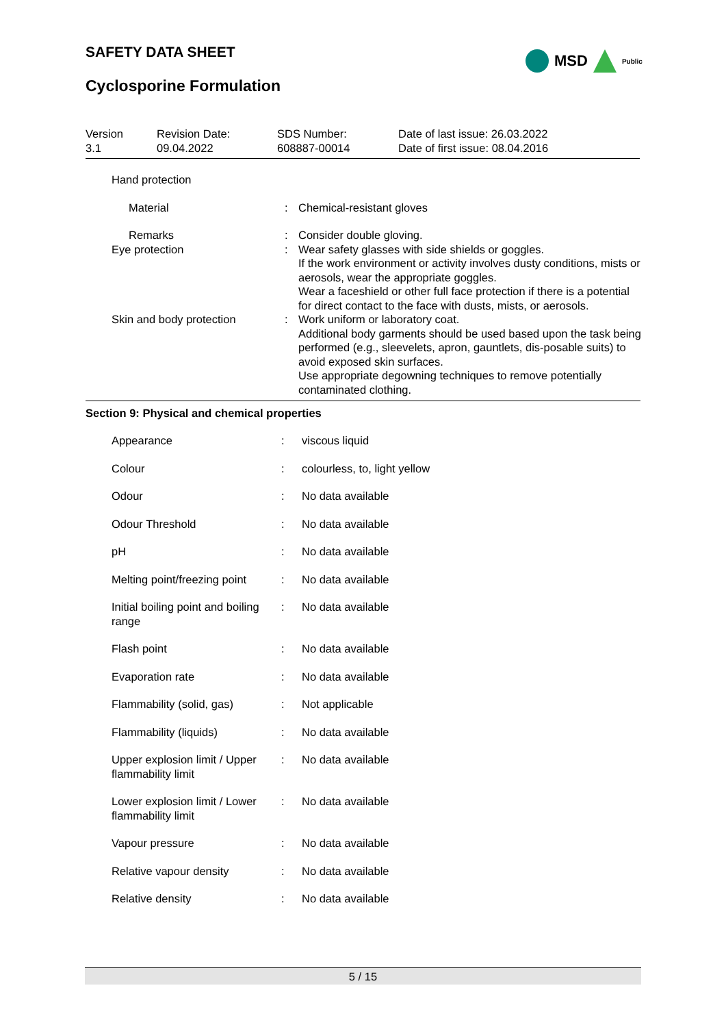MSD
Public
SAFETY DATA SHEET
Cyclosporine Formulation
| Version 3.1 | Revision Date: 09.04.2022 | SDS Number: 608887-00014 | Date of last issue: 26.03.2022 Date of first issue: 08.04.2016 |
| Hand protection | | |
| Material | : | Chemical-resistant gloves |
| Remarks | : | Consider double gloving. |
| Eye protection | : | Wear safety glasses with side shields or goggles. If the work environment or activity involves dusty conditions, mists or aerosols, wear the appropriate goggles. Wear a faceshield or other full face protection if there is a potential for direct contact to the face with dusts, mists, or aerosols. |
| Skin and body protection | : | Work uniform or laboratory coat. Additional body garments should be used based upon the task being performed (e.g., sleevelets, apron, gauntlets, dis-posable suits) to avoid exposed skin surfaces. Use appropriate degowning techniques to remove potentially contaminated clothing. |
Section 9: Physical and chemical properties
| Appearance | : | viscous liquid |
| Colour | : | colourless, to, light yellow |
| Odour | : | No data available |
| Odour Threshold | : | No data available |
| pH | : | No data available |
| Melting point/freezing point | : | No data available |
| Initial boiling point and boiling range | : | No data available |
| Flash point | : | No data available |
| Evaporation rate | : | No data available |
| Flammability (solid, gas) | : | Not applicable |
| Flammability (liquids) | : | No data available |
| Upper explosion limit / Upper flammability limit | : | No data available |
| Lower explosion limit / Lower flammability limit | : | No data available |
| Vapour pressure | : | No data available |
| Relative vapour density | : | No data available |
| Relative density | : | No data available |
5 / 15